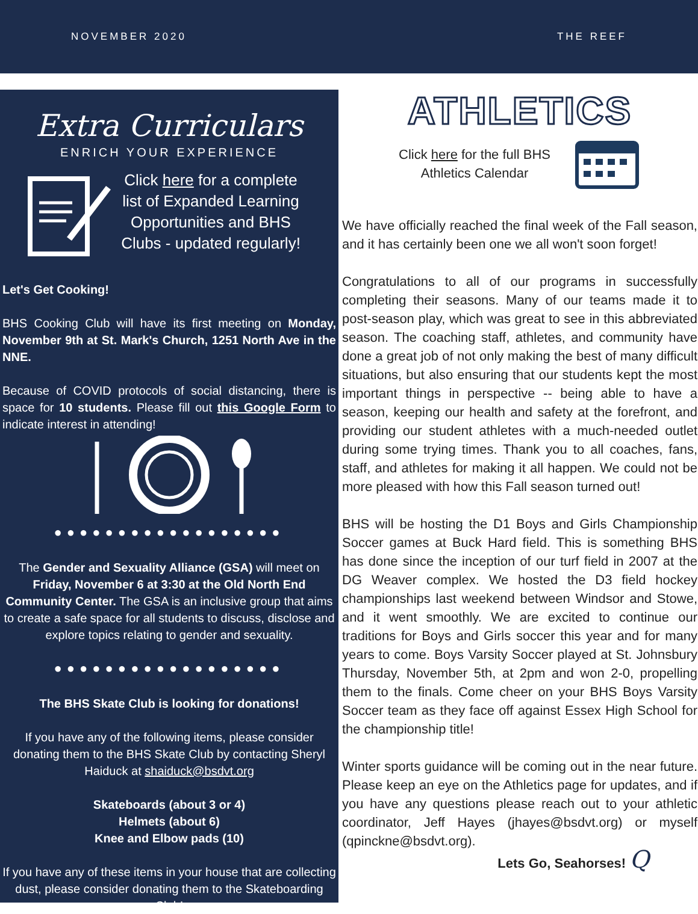NOVEMBER 2020 THE REEF
Extra Curriculars
ENRICH YOUR EXPERIENCE
Click here for a complete list of Expanded Learning Opportunities and BHS Clubs - updated regularly!
Let's Get Cooking!
BHS Cooking Club will have its first meeting on Monday, November 9th at St. Mark's Church, 1251 North Ave in the NNE.
Because of COVID protocols of social distancing, there is space for 10 students. Please fill out this Google Form to indicate interest in attending!
●●●●●●●●●●●●●●●●●●
The Gender and Sexuality Alliance (GSA) will meet on Friday, November 6 at 3:30 at the Old North End Community Center. The GSA is an inclusive group that aims to create a safe space for all students to discuss, disclose and explore topics relating to gender and sexuality.
●●●●●●●●●●●●●●●●●●
The BHS Skate Club is looking for donations!
If you have any of the following items, please consider donating them to the BHS Skate Club by contacting Sheryl Haiduck at shaiduck@bsdvt.org
Skateboards (about 3 or 4)
Helmets (about 6)
Knee and Elbow pads (10)
If you have any of these items in your house that are collecting dust, please consider donating them to the Skateboarding Club!
ATHLETICS
Click here for the full BHS
Athletics Calendar
We have officially reached the final week of the Fall season, and it has certainly been one we all won't soon forget!
Congratulations to all of our programs in successfully completing their seasons. Many of our teams made it to post-season play, which was great to see in this abbreviated season. The coaching staff, athletes, and community have done a great job of not only making the best of many difficult situations, but also ensuring that our students kept the most important things in perspective -- being able to have a season, keeping our health and safety at the forefront, and providing our student athletes with a much-needed outlet during some trying times. Thank you to all coaches, fans, staff, and athletes for making it all happen. We could not be more pleased with how this Fall season turned out!
BHS will be hosting the D1 Boys and Girls Championship Soccer games at Buck Hard field. This is something BHS has done since the inception of our turf field in 2007 at the DG Weaver complex. We hosted the D3 field hockey championships last weekend between Windsor and Stowe, and it went smoothly. We are excited to continue our traditions for Boys and Girls soccer this year and for many years to come. Boys Varsity Soccer played at St. Johnsbury Thursday, November 5th, at 2pm and won 2-0, propelling them to the finals. Come cheer on your BHS Boys Varsity Soccer team as they face off against Essex High School for the championship title!
Winter sports guidance will be coming out in the near future. Please keep an eye on the Athletics page for updates, and if you have any questions please reach out to your athletic coordinator, Jeff Hayes (jhayes@bsdvt.org) or myself (qpinckne@bsdvt.org).
Lets Go, Seahorses! Q